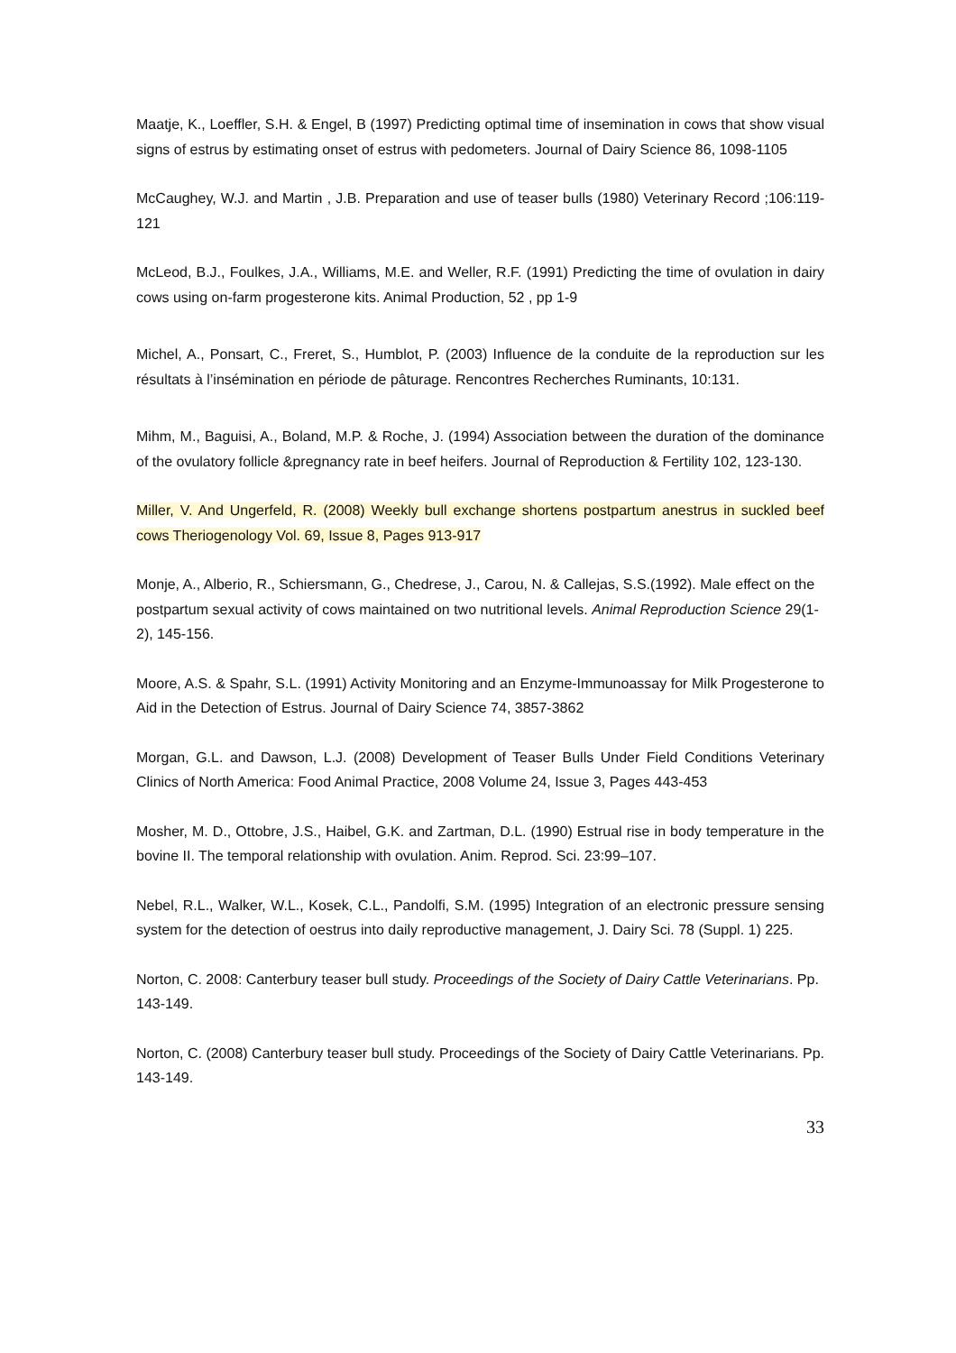Maatje, K., Loeffler, S.H. & Engel, B (1997) Predicting optimal time of insemination in cows that show visual signs of estrus by estimating onset of estrus with pedometers. Journal of Dairy Science 86, 1098-1105
McCaughey, W.J. and Martin , J.B. Preparation and use of teaser bulls (1980) Veterinary Record ;106:119-121
McLeod, B.J., Foulkes, J.A., Williams, M.E. and Weller, R.F. (1991) Predicting the time of ovulation in dairy cows using on-farm progesterone kits. Animal Production, 52 , pp 1-9
Michel, A., Ponsart, C., Freret, S., Humblot, P. (2003) Influence de la conduite de la reproduction sur les résultats à l’insémination en période de pâturage. Rencontres Recherches Ruminants, 10:131.
Mihm, M., Baguisi, A., Boland, M.P. & Roche, J. (1994) Association between the duration of the dominance of the ovulatory follicle &pregnancy rate in beef heifers. Journal of Reproduction & Fertility 102, 123-130.
Miller, V. And Ungerfeld, R. (2008) Weekly bull exchange shortens postpartum anestrus in suckled beef cows Theriogenology Vol. 69, Issue 8, Pages 913-917
Monje, A., Alberio, R., Schiersmann, G., Chedrese, J., Carou, N. & Callejas, S.S.(1992). Male effect on the postpartum sexual activity of cows maintained on two nutritional levels. Animal Reproduction Science 29(1-2), 145-156.
Moore, A.S. & Spahr, S.L. (1991) Activity Monitoring and an Enzyme-Immunoassay for Milk Progesterone to Aid in the Detection of Estrus. Journal of Dairy Science 74, 3857-3862
Morgan, G.L. and Dawson, L.J. (2008) Development of Teaser Bulls Under Field Conditions Veterinary Clinics of North America: Food Animal Practice, 2008 Volume 24, Issue 3, Pages 443-453
Mosher, M. D., Ottobre, J.S., Haibel, G.K. and Zartman, D.L. (1990) Estrual rise in body temperature in the bovine II. The temporal relationship with ovulation. Anim. Reprod. Sci. 23:99–107.
Nebel, R.L., Walker, W.L., Kosek, C.L., Pandolfi, S.M. (1995) Integration of an electronic pressure sensing system for the detection of oestrus into daily reproductive management, J. Dairy Sci. 78 (Suppl. 1) 225.
Norton, C. 2008: Canterbury teaser bull study. Proceedings of the Society of Dairy Cattle Veterinarians. Pp. 143-149.
Norton, C. (2008) Canterbury teaser bull study. Proceedings of the Society of Dairy Cattle Veterinarians. Pp. 143-149.
33